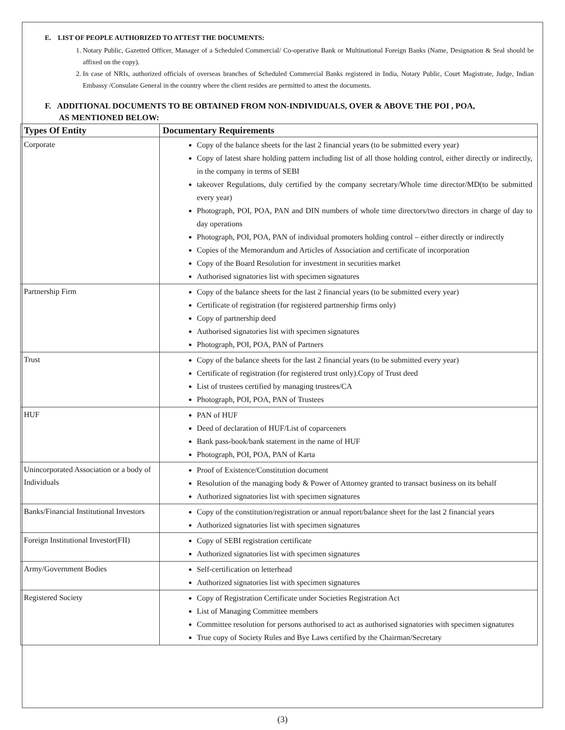E. LIST OF PEOPLE AUTHORIZED TO ATTEST THE DOCUMENTS:
1. Notary Public, Gazetted Officer, Manager of a Scheduled Commercial/ Co-operative Bank or Multinational Foreign Banks (Name, Designation & Seal should be affixed on the copy).
2. In case of NRIs, authorized officials of overseas branches of Scheduled Commercial Banks registered in India, Notary Public, Court Magistrate, Judge, Indian Embassy /Consulate General in the country where the client resides are permitted to attest the documents.
F. ADDITIONAL DOCUMENTS TO BE OBTAINED FROM NON-INDIVIDUALS, OVER & ABOVE THE POI , POA,
AS MENTIONED BELOW:
| Types Of Entity | Documentary Requirements |
| --- | --- |
| Corporate | Copy of the balance sheets for the last 2 financial years (to be submitted every year) Copy of latest share holding pattern including list of all those holding control, either directly or indirectly, in the company in terms of SEBI takeover Regulations, duly certified by the company secretary/Whole time director/MD(to be submitted every year) Photograph, POI, POA, PAN and DIN numbers of whole time directors/two directors in charge of day to day operations Photograph, POI, POA, PAN of individual promoters holding control – either directly or indirectly Copies of the Memorandum and Articles of Association and certificate of incorporation Copy of the Board Resolution for investment in securities market Authorised signatories list with specimen signatures |
| Partnership Firm | Copy of the balance sheets for the last 2 financial years (to be submitted every year) Certificate of registration (for registered partnership firms only) Copy of partnership deed Authorised signatories list with specimen signatures Photograph, POI, POA, PAN of Partners |
| Trust | Copy of the balance sheets for the last 2 financial years (to be submitted every year) Certificate of registration (for registered trust only).Copy of Trust deed List of trustees certified by managing trustees/CA Photograph, POI, POA, PAN of Trustees |
| HUF | PAN of HUF Deed of declaration of HUF/List of coparceners Bank pass-book/bank statement in the name of HUF Photograph, POI, POA, PAN of Karta |
| Unincorporated Association or a body of Individuals | Proof of Existence/Constitution document Resolution of the managing body & Power of Attorney granted to transact business on its behalf Authorized signatories list with specimen signatures |
| Banks/Financial Institutional Investors | Copy of the constitution/registration or annual report/balance sheet for the last 2 financial years Authorized signatories list with specimen signatures |
| Foreign Institutional Investor(FII) | Copy of SEBI registration certificate Authorized signatories list with specimen signatures |
| Army/Government Bodies | Self-certification on letterhead Authorized signatories list with specimen signatures |
| Registered Society | Copy of Registration Certificate under Societies Registration Act List of Managing Committee members Committee resolution for persons authorised to act as authorised signatories with specimen signatures True copy of Society Rules and Bye Laws certified by the Chairman/Secretary |
(3)